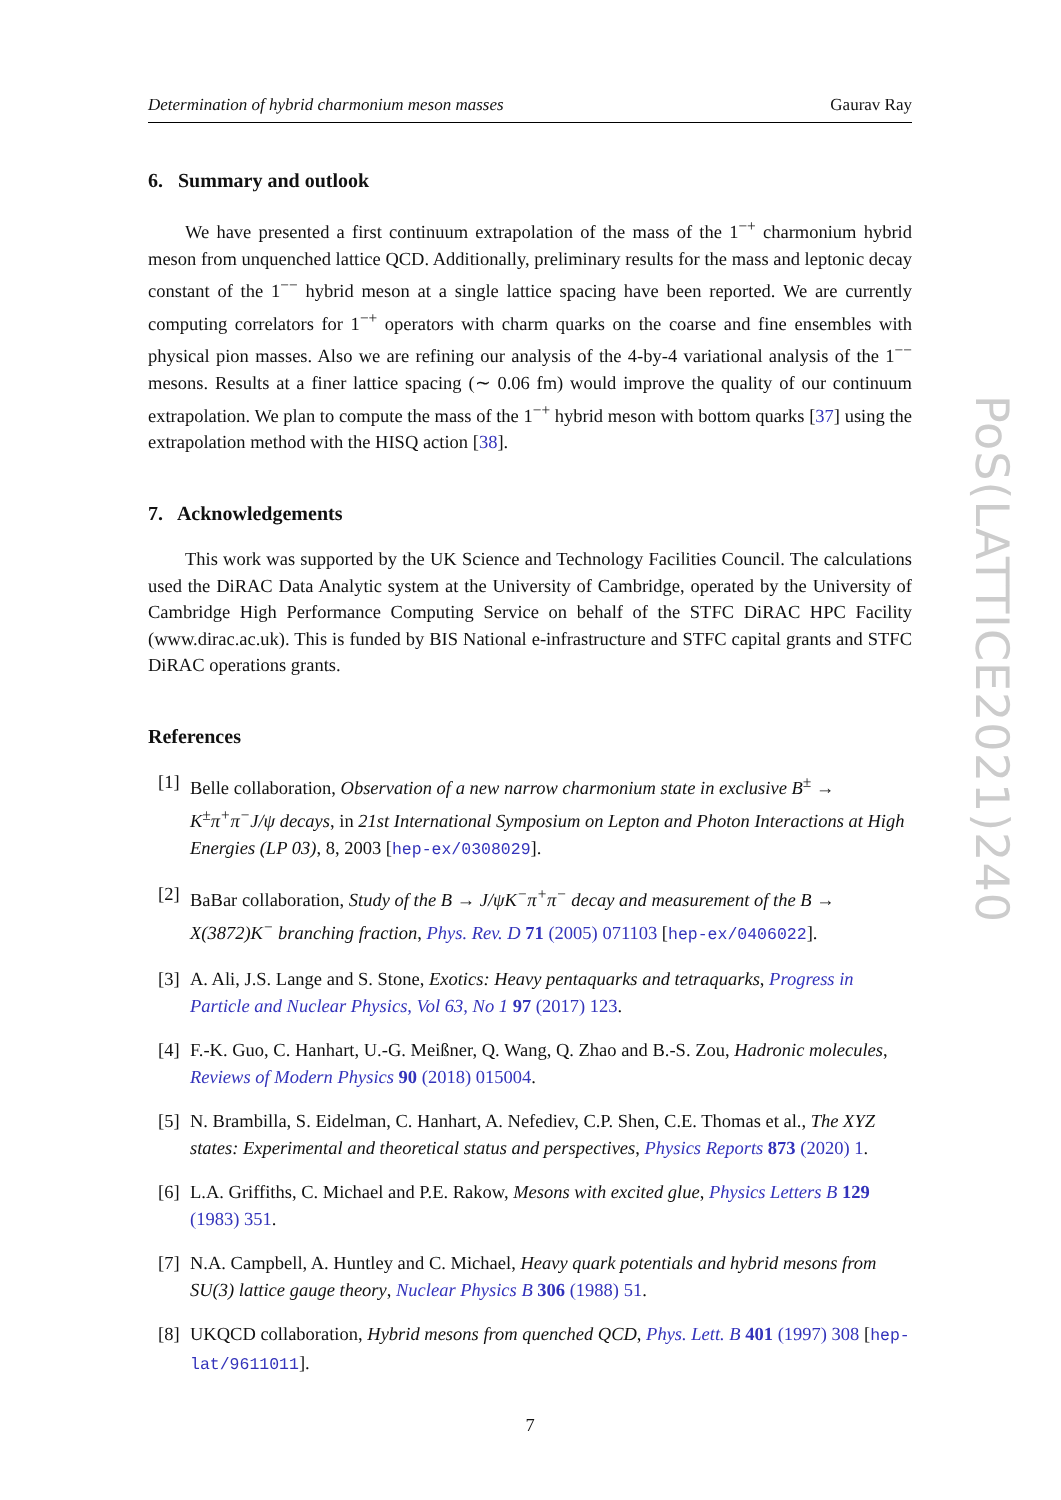Determination of hybrid charmonium meson masses Gaurav Ray
6. Summary and outlook
We have presented a first continuum extrapolation of the mass of the 1<sup>−+</sup> charmonium hybrid meson from unquenched lattice QCD. Additionally, preliminary results for the mass and leptonic decay constant of the 1<sup>−−</sup> hybrid meson at a single lattice spacing have been reported. We are currently computing correlators for 1<sup>−+</sup> operators with charm quarks on the coarse and fine ensembles with physical pion masses. Also we are refining our analysis of the 4-by-4 variational analysis of the 1<sup>−−</sup> mesons. Results at a finer lattice spacing (∼ 0.06 fm) would improve the quality of our continuum extrapolation. We plan to compute the mass of the 1<sup>−+</sup> hybrid meson with bottom quarks [37] using the extrapolation method with the HISQ action [38].
7. Acknowledgements
This work was supported by the UK Science and Technology Facilities Council. The calculations used the DiRAC Data Analytic system at the University of Cambridge, operated by the University of Cambridge High Performance Computing Service on behalf of the STFC DiRAC HPC Facility (www.dirac.ac.uk). This is funded by BIS National e-infrastructure and STFC capital grants and STFC DiRAC operations grants.
References
[1] Belle collaboration, Observation of a new narrow charmonium state in exclusive B<sup>±</sup> → K<sup>±</sup>π<sup>+</sup>π<sup>−</sup>J/ψ decays, in 21st International Symposium on Lepton and Photon Interactions at High Energies (LP 03), 8, 2003 [hep-ex/0308029].
[2] BaBar collaboration, Study of the B → J/ψK<sup>−</sup>π<sup>+</sup>π<sup>−</sup> decay and measurement of the B → X(3872)K<sup>−</sup> branching fraction, Phys. Rev. D 71 (2005) 071103 [hep-ex/0406022].
[3] A. Ali, J.S. Lange and S. Stone, Exotics: Heavy pentaquarks and tetraquarks, Progress in Particle and Nuclear Physics, Vol 63, No 1 97 (2017) 123.
[4] F.-K. Guo, C. Hanhart, U.-G. Meißner, Q. Wang, Q. Zhao and B.-S. Zou, Hadronic molecules, Reviews of Modern Physics 90 (2018) 015004.
[5] N. Brambilla, S. Eidelman, C. Hanhart, A. Nefediev, C.P. Shen, C.E. Thomas et al., The XYZ states: Experimental and theoretical status and perspectives, Physics Reports 873 (2020) 1.
[6] L.A. Griffiths, C. Michael and P.E. Rakow, Mesons with excited glue, Physics Letters B 129 (1983) 351.
[7] N.A. Campbell, A. Huntley and C. Michael, Heavy quark potentials and hybrid mesons from SU(3) lattice gauge theory, Nuclear Physics B 306 (1988) 51.
[8] UKQCD collaboration, Hybrid mesons from quenched QCD, Phys. Lett. B 401 (1997) 308 [hep-lat/9611011].
7
PoS(LATTICE2021)240